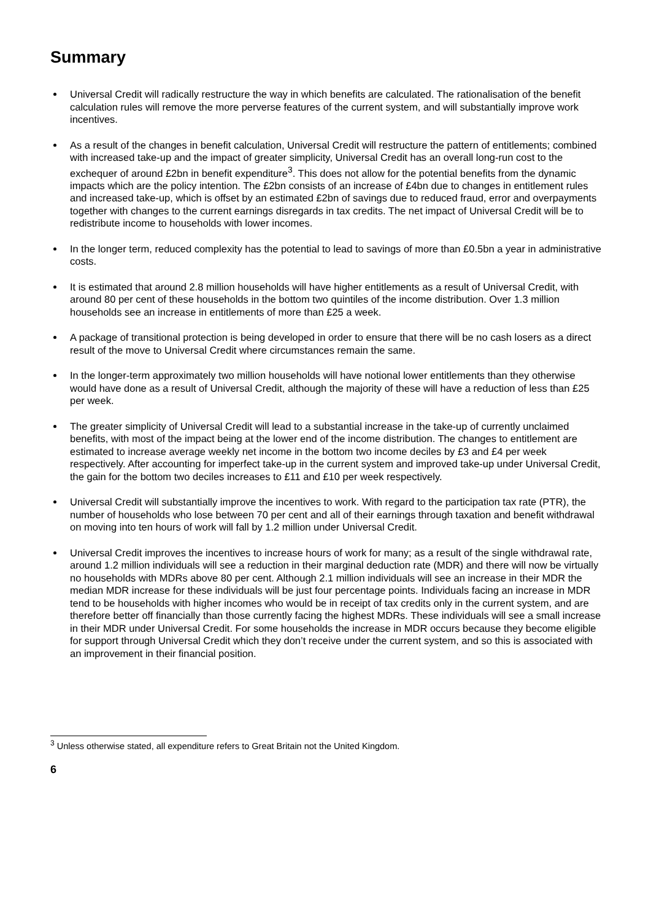Summary
Universal Credit will radically restructure the way in which benefits are calculated. The rationalisation of the benefit calculation rules will remove the more perverse features of the current system, and will substantially improve work incentives.
As a result of the changes in benefit calculation, Universal Credit will restructure the pattern of entitlements; combined with increased take-up and the impact of greater simplicity, Universal Credit has an overall long-run cost to the exchequer of around £2bn in benefit expenditure<sup>3</sup>. This does not allow for the potential benefits from the dynamic impacts which are the policy intention. The £2bn consists of an increase of £4bn due to changes in entitlement rules and increased take-up, which is offset by an estimated £2bn of savings due to reduced fraud, error and overpayments together with changes to the current earnings disregards in tax credits. The net impact of Universal Credit will be to redistribute income to households with lower incomes.
In the longer term, reduced complexity has the potential to lead to savings of more than £0.5bn a year in administrative costs.
It is estimated that around 2.8 million households will have higher entitlements as a result of Universal Credit, with around 80 per cent of these households in the bottom two quintiles of the income distribution. Over 1.3 million households see an increase in entitlements of more than £25 a week.
A package of transitional protection is being developed in order to ensure that there will be no cash losers as a direct result of the move to Universal Credit where circumstances remain the same.
In the longer-term approximately two million households will have notional lower entitlements than they otherwise would have done as a result of Universal Credit, although the majority of these will have a reduction of less than £25 per week.
The greater simplicity of Universal Credit will lead to a substantial increase in the take-up of currently unclaimed benefits, with most of the impact being at the lower end of the income distribution. The changes to entitlement are estimated to increase average weekly net income in the bottom two income deciles by £3 and £4 per week respectively. After accounting for imperfect take-up in the current system and improved take-up under Universal Credit, the gain for the bottom two deciles increases to £11 and £10 per week respectively.
Universal Credit will substantially improve the incentives to work. With regard to the participation tax rate (PTR), the number of households who lose between 70 per cent and all of their earnings through taxation and benefit withdrawal on moving into ten hours of work will fall by 1.2 million under Universal Credit.
Universal Credit improves the incentives to increase hours of work for many; as a result of the single withdrawal rate, around 1.2 million individuals will see a reduction in their marginal deduction rate (MDR) and there will now be virtually no households with MDRs above 80 per cent. Although 2.1 million individuals will see an increase in their MDR the median MDR increase for these individuals will be just four percentage points. Individuals facing an increase in MDR tend to be households with higher incomes who would be in receipt of tax credits only in the current system, and are therefore better off financially than those currently facing the highest MDRs. These individuals will see a small increase in their MDR under Universal Credit. For some households the increase in MDR occurs because they become eligible for support through Universal Credit which they don’t receive under the current system, and so this is associated with an improvement in their financial position.
<sup>3</sup> Unless otherwise stated, all expenditure refers to Great Britain not the United Kingdom.
6